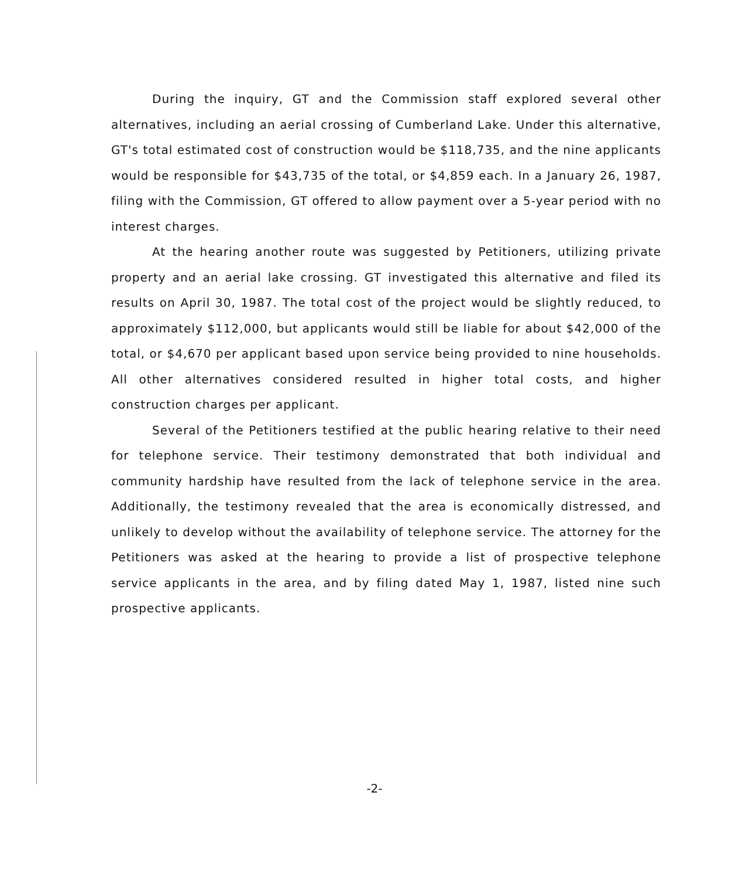During the inquiry, GT and the Commission staff explored several other alternatives, including an aerial crossing of Cumberland Lake. Under this alternative, GT's total estimated cost of construction would be $118,735, and the nine applicants would be responsible for $43,735 of the total, or $4,859 each. In a January 26, 1987, filing with the Commission, GT offered to allow payment over a 5-year period with no interest charges.
At the hearing another route was suggested by Petitioners, utilizing private property and an aerial lake crossing. GT investigated this alternative and filed its results on April 30, 1987. The total cost of the project would be slightly reduced, to approximately $112,000, but applicants would still be liable for about $42,000 of the total, or $4,670 per applicant based upon service being provided to nine households. All other alternatives considered resulted in higher total costs, and higher construction charges per applicant.
Several of the Petitioners testified at the public hearing relative to their need for telephone service. Their testimony demonstrated that both individual and community hardship have resulted from the lack of telephone service in the area. Additionally, the testimony revealed that the area is economically distressed, and unlikely to develop without the availability of telephone service. The attorney for the Petitioners was asked at the hearing to provide a list of prospective telephone service applicants in the area, and by filing dated May 1, 1987, listed nine such prospective applicants.
-2-